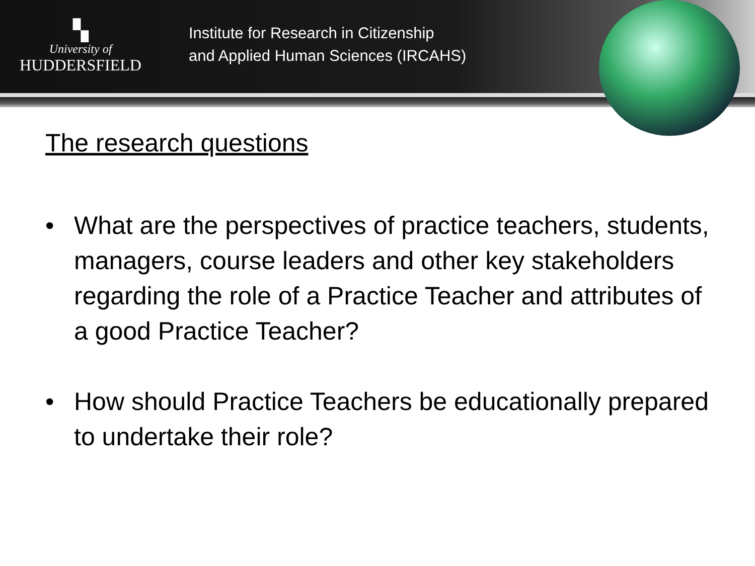▚
University of
HUDDERSFIELD
Institute for Research in Citizenship
and Applied Human Sciences (IRCAHS)
The research questions
• What are the perspectives of practice teachers, students, managers, course leaders and other key stakeholders regarding the role of a Practice Teacher and attributes of a good Practice Teacher?
• How should Practice Teachers be educationally prepared to undertake their role?